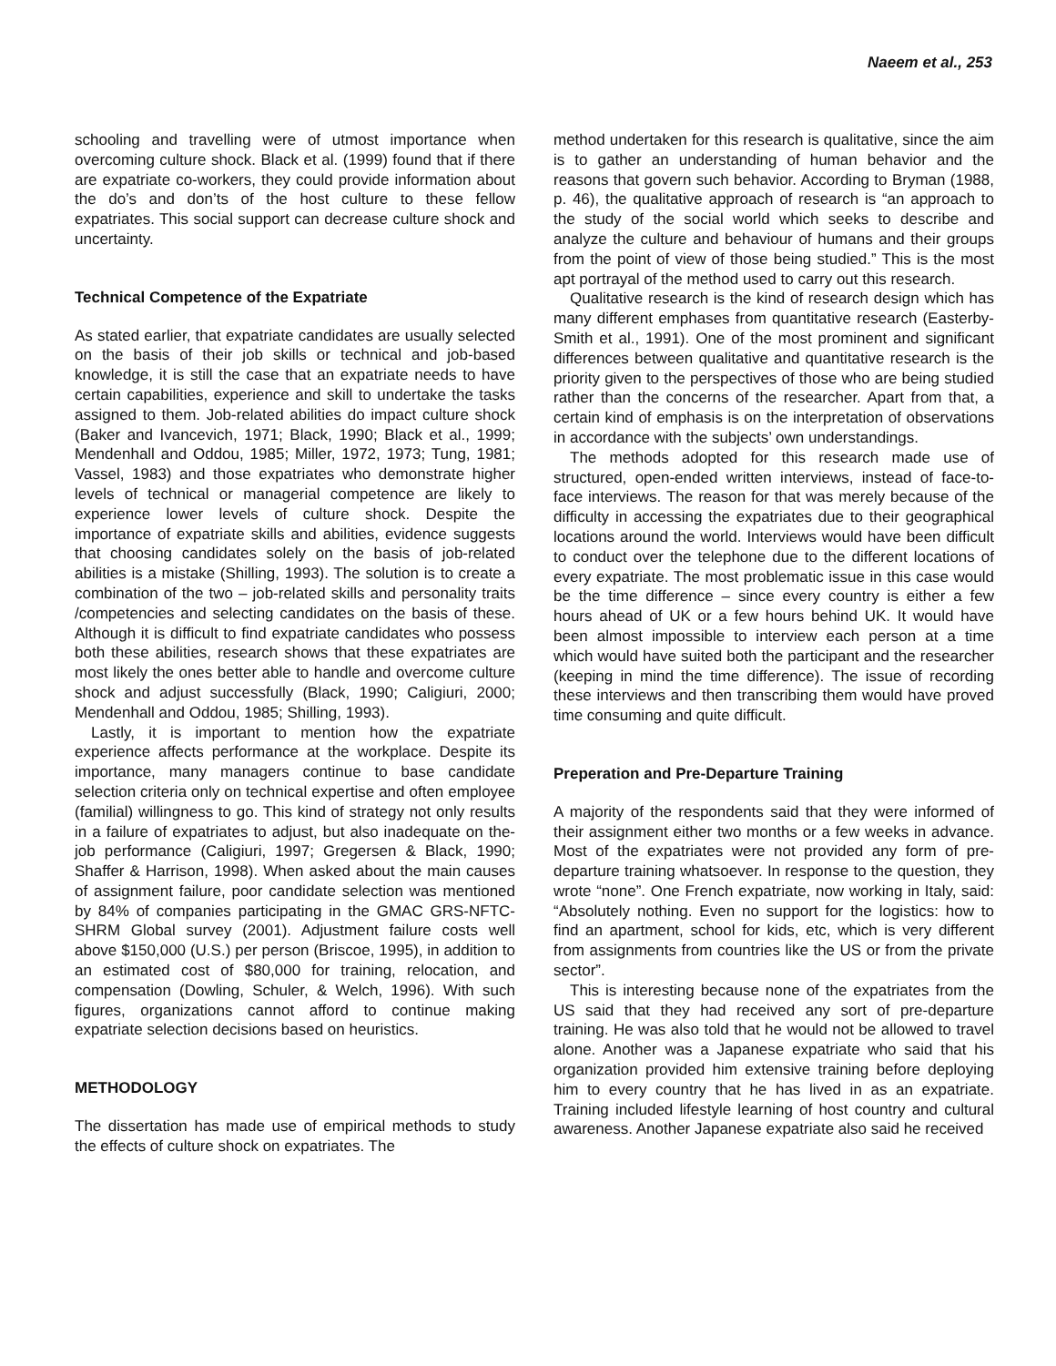Naeem et al., 253
schooling and travelling were of utmost importance when overcoming culture shock. Black et al. (1999) found that if there are expatriate co-workers, they could provide information about the do’s and don’ts of the host culture to these fellow expatriates. This social support can decrease culture shock and uncertainty.
Technical Competence of the Expatriate
As stated earlier, that expatriate candidates are usually selected on the basis of their job skills or technical and job-based knowledge, it is still the case that an expatriate needs to have certain capabilities, experience and skill to undertake the tasks assigned to them. Job-related abilities do impact culture shock (Baker and Ivancevich, 1971; Black, 1990; Black et al., 1999; Mendenhall and Oddou, 1985; Miller, 1972, 1973; Tung, 1981; Vassel, 1983) and those expatriates who demonstrate higher levels of technical or managerial competence are likely to experience lower levels of culture shock. Despite the importance of expatriate skills and abilities, evidence suggests that choosing candidates solely on the basis of job-related abilities is a mistake (Shilling, 1993). The solution is to create a combination of the two – job-related skills and personality traits /competencies and selecting candidates on the basis of these. Although it is difficult to find expatriate candidates who possess both these abilities, research shows that these expatriates are most likely the ones better able to handle and overcome culture shock and adjust successfully (Black, 1990; Caligiuri, 2000; Mendenhall and Oddou, 1985; Shilling, 1993).
Lastly, it is important to mention how the expatriate experience affects performance at the workplace. Despite its importance, many managers continue to base candidate selection criteria only on technical expertise and often employee (familial) willingness to go. This kind of strategy not only results in a failure of expatriates to adjust, but also inadequate on the- job performance (Caligiuri, 1997; Gregersen & Black, 1990; Shaffer & Harrison, 1998). When asked about the main causes of assignment failure, poor candidate selection was mentioned by 84% of companies participating in the GMAC GRS-NFTC-SHRM Global survey (2001). Adjustment failure costs well above $150,000 (U.S.) per person (Briscoe, 1995), in addition to an estimated cost of $80,000 for training, relocation, and compensation (Dowling, Schuler, & Welch, 1996). With such figures, organizations cannot afford to continue making expatriate selection decisions based on heuristics.
METHODOLOGY
The dissertation has made use of empirical methods to study the effects of culture shock on expatriates. The
method undertaken for this research is qualitative, since the aim is to gather an understanding of human behavior and the reasons that govern such behavior. According to Bryman (1988, p. 46), the qualitative approach of research is “an approach to the study of the social world which seeks to describe and analyze the culture and behaviour of humans and their groups from the point of view of those being studied.” This is the most apt portrayal of the method used to carry out this research.
Qualitative research is the kind of research design which has many different emphases from quantitative research (Easterby-Smith et al., 1991). One of the most prominent and significant differences between qualitative and quantitative research is the priority given to the perspectives of those who are being studied rather than the concerns of the researcher. Apart from that, a certain kind of emphasis is on the interpretation of observations in accordance with the subjects’ own understandings.
The methods adopted for this research made use of structured, open-ended written interviews, instead of face-to-face interviews. The reason for that was merely because of the difficulty in accessing the expatriates due to their geographical locations around the world. Interviews would have been difficult to conduct over the telephone due to the different locations of every expatriate. The most problematic issue in this case would be the time difference – since every country is either a few hours ahead of UK or a few hours behind UK. It would have been almost impossible to interview each person at a time which would have suited both the participant and the researcher (keeping in mind the time difference). The issue of recording these interviews and then transcribing them would have proved time consuming and quite difficult.
Preperation and Pre-Departure Training
A majority of the respondents said that they were informed of their assignment either two months or a few weeks in advance. Most of the expatriates were not provided any form of pre-departure training whatsoever. In response to the question, they wrote “none”. One French expatriate, now working in Italy, said: “Absolutely nothing. Even no support for the logistics: how to find an apartment, school for kids, etc, which is very different from assignments from countries like the US or from the private sector”.
This is interesting because none of the expatriates from the US said that they had received any sort of pre-departure training. He was also told that he would not be allowed to travel alone. Another was a Japanese expatriate who said that his organization provided him extensive training before deploying him to every country that he has lived in as an expatriate. Training included lifestyle learning of host country and cultural awareness. Another Japanese expatriate also said he received